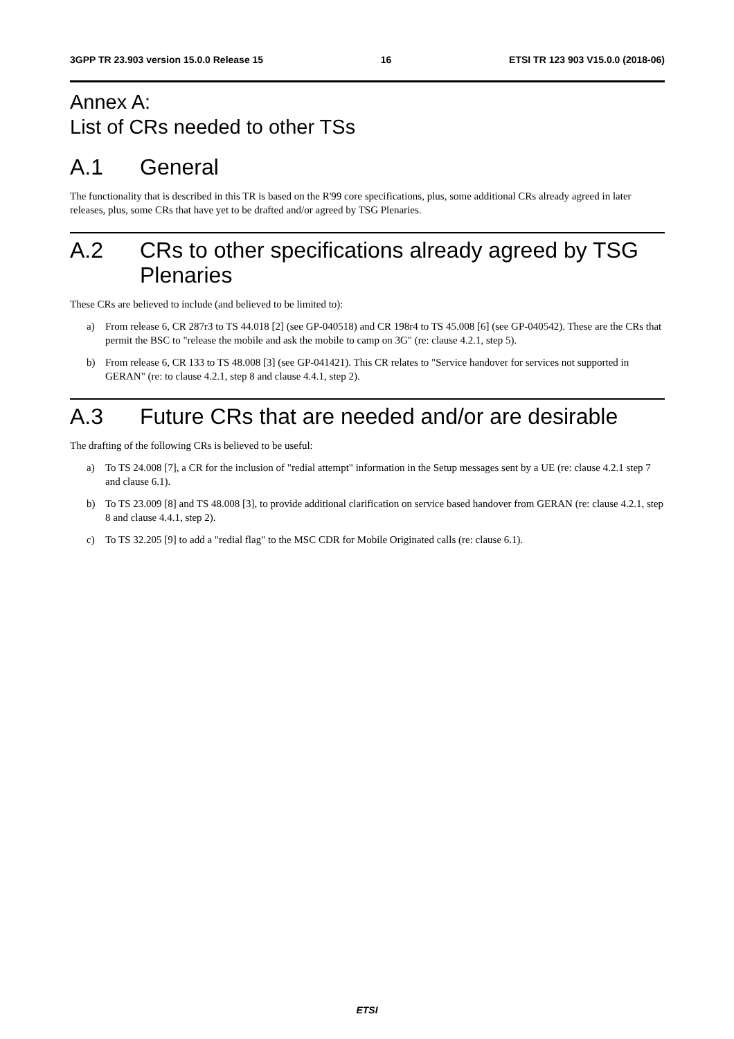3GPP TR 23.903 version 15.0.0 Release 15 16 ETSI TR 123 903 V15.0.0 (2018-06)
Annex A:
List of CRs needed to other TSs
A.1 General
The functionality that is described in this TR is based on the R'99 core specifications, plus, some additional CRs already agreed in later releases, plus, some CRs that have yet to be drafted and/or agreed by TSG Plenaries.
A.2 CRs to other specifications already agreed by TSG Plenaries
These CRs are believed to include (and believed to be limited to):
a) From release 6, CR 287r3 to TS 44.018 [2] (see GP-040518) and CR 198r4 to TS 45.008 [6] (see GP-040542). These are the CRs that permit the BSC to "release the mobile and ask the mobile to camp on 3G" (re: clause 4.2.1, step 5).
b) From release 6, CR 133 to TS 48.008 [3] (see GP-041421). This CR relates to "Service handover for services not supported in GERAN" (re: to clause 4.2.1, step 8 and clause 4.4.1, step 2).
A.3 Future CRs that are needed and/or are desirable
The drafting of the following CRs is believed to be useful:
a) To TS 24.008 [7], a CR for the inclusion of "redial attempt" information in the Setup messages sent by a UE (re: clause 4.2.1 step 7 and clause 6.1).
b) To TS 23.009 [8] and TS 48.008 [3], to provide additional clarification on service based handover from GERAN (re: clause 4.2.1, step 8 and clause 4.4.1, step 2).
c) To TS 32.205 [9] to add a "redial flag" to the MSC CDR for Mobile Originated calls (re: clause 6.1).
ETSI